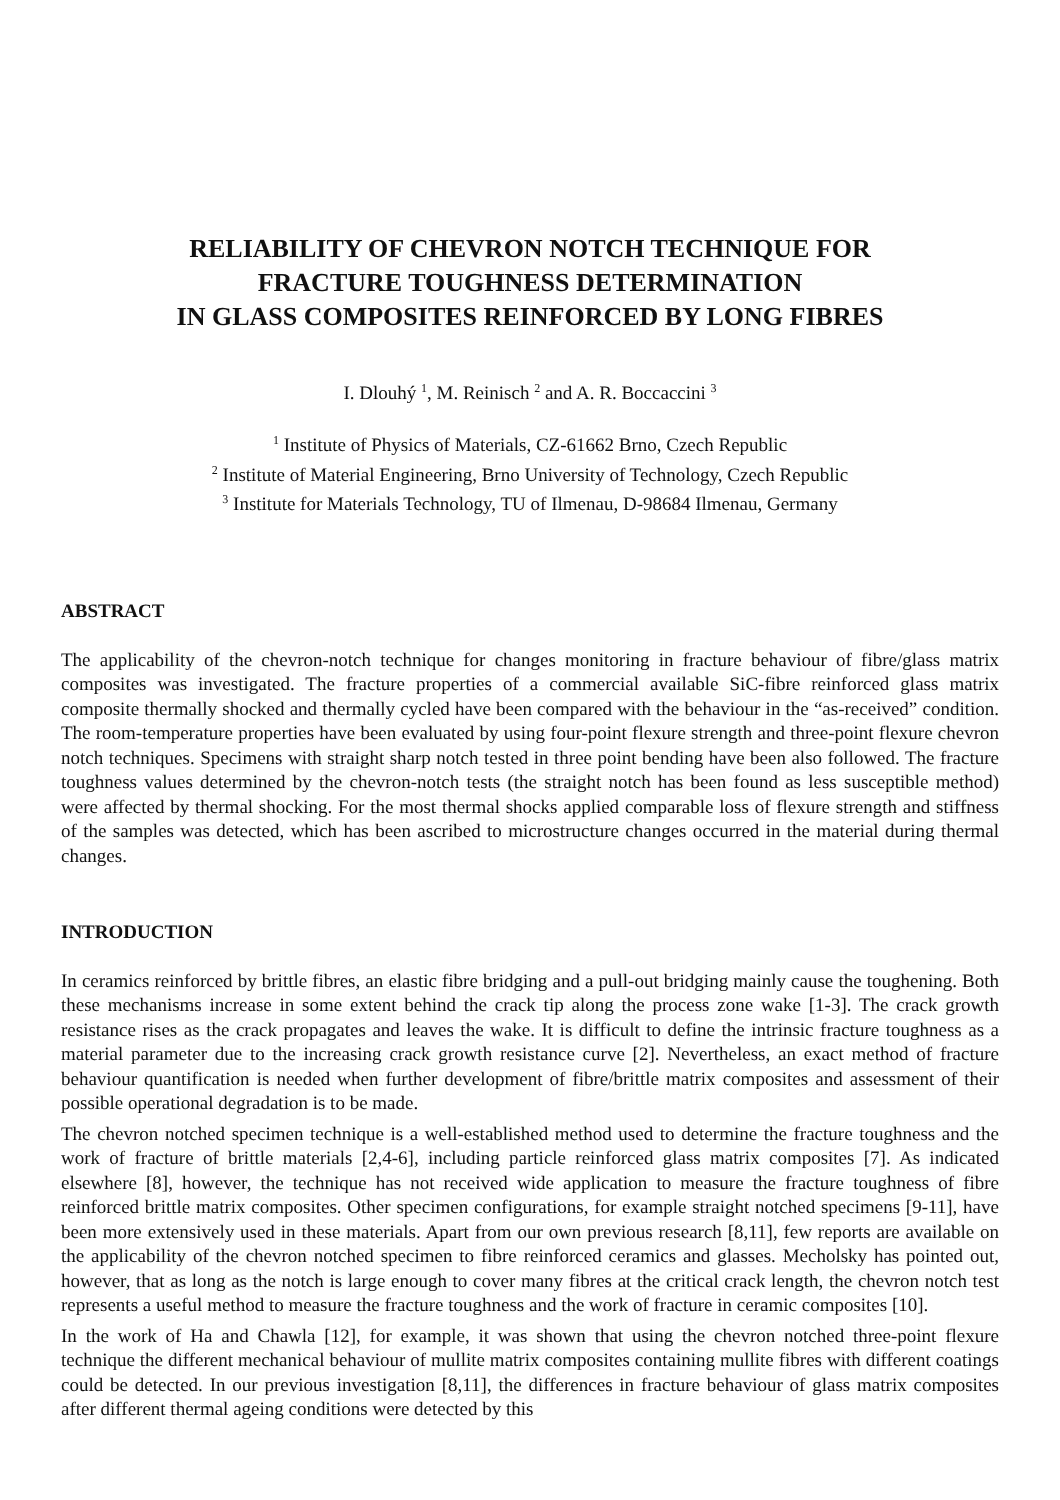RELIABILITY OF CHEVRON NOTCH TECHNIQUE FOR
FRACTURE TOUGHNESS DETERMINATION
IN GLASS COMPOSITES REINFORCED BY LONG FIBRES
I. Dlouhý <sup>1</sup>, M. Reinisch <sup>2</sup> and A. R. Boccaccini <sup>3</sup>
<sup>1</sup> Institute of Physics of Materials, CZ-61662 Brno, Czech Republic
<sup>2</sup> Institute of Material Engineering, Brno University of Technology, Czech Republic
<sup>3</sup> Institute for Materials Technology, TU of Ilmenau, D-98684 Ilmenau, Germany
ABSTRACT
The applicability of the chevron-notch technique for changes monitoring in fracture behaviour of fibre/glass matrix composites was investigated. The fracture properties of a commercial available SiC-fibre reinforced glass matrix composite thermally shocked and thermally cycled have been compared with the behaviour in the “as-received” condition. The room-temperature properties have been evaluated by using four-point flexure strength and three-point flexure chevron notch techniques. Specimens with straight sharp notch tested in three point bending have been also followed. The fracture toughness values determined by the chevron-notch tests (the straight notch has been found as less susceptible method) were affected by thermal shocking. For the most thermal shocks applied comparable loss of flexure strength and stiffness of the samples was detected, which has been ascribed to microstructure changes occurred in the material during thermal changes.
INTRODUCTION
In ceramics reinforced by brittle fibres, an elastic fibre bridging and a pull-out bridging mainly cause the toughening. Both these mechanisms increase in some extent behind the crack tip along the process zone wake [1-3]. The crack growth resistance rises as the crack propagates and leaves the wake. It is difficult to define the intrinsic fracture toughness as a material parameter due to the increasing crack growth resistance curve [2]. Nevertheless, an exact method of fracture behaviour quantification is needed when further development of fibre/brittle matrix composites and assessment of their possible operational degradation is to be made.
The chevron notched specimen technique is a well-established method used to determine the fracture toughness and the work of fracture of brittle materials [2,4-6], including particle reinforced glass matrix composites [7]. As indicated elsewhere [8], however, the technique has not received wide application to measure the fracture toughness of fibre reinforced brittle matrix composites. Other specimen configurations, for example straight notched specimens [9-11], have been more extensively used in these materials. Apart from our own previous research [8,11], few reports are available on the applicability of the chevron notched specimen to fibre reinforced ceramics and glasses. Mecholsky has pointed out, however, that as long as the notch is large enough to cover many fibres at the critical crack length, the chevron notch test represents a useful method to measure the fracture toughness and the work of fracture in ceramic composites [10].
In the work of Ha and Chawla [12], for example, it was shown that using the chevron notched three-point flexure technique the different mechanical behaviour of mullite matrix composites containing mullite fibres with different coatings could be detected. In our previous investigation [8,11], the differences in fracture behaviour of glass matrix composites after different thermal ageing conditions were detected by this